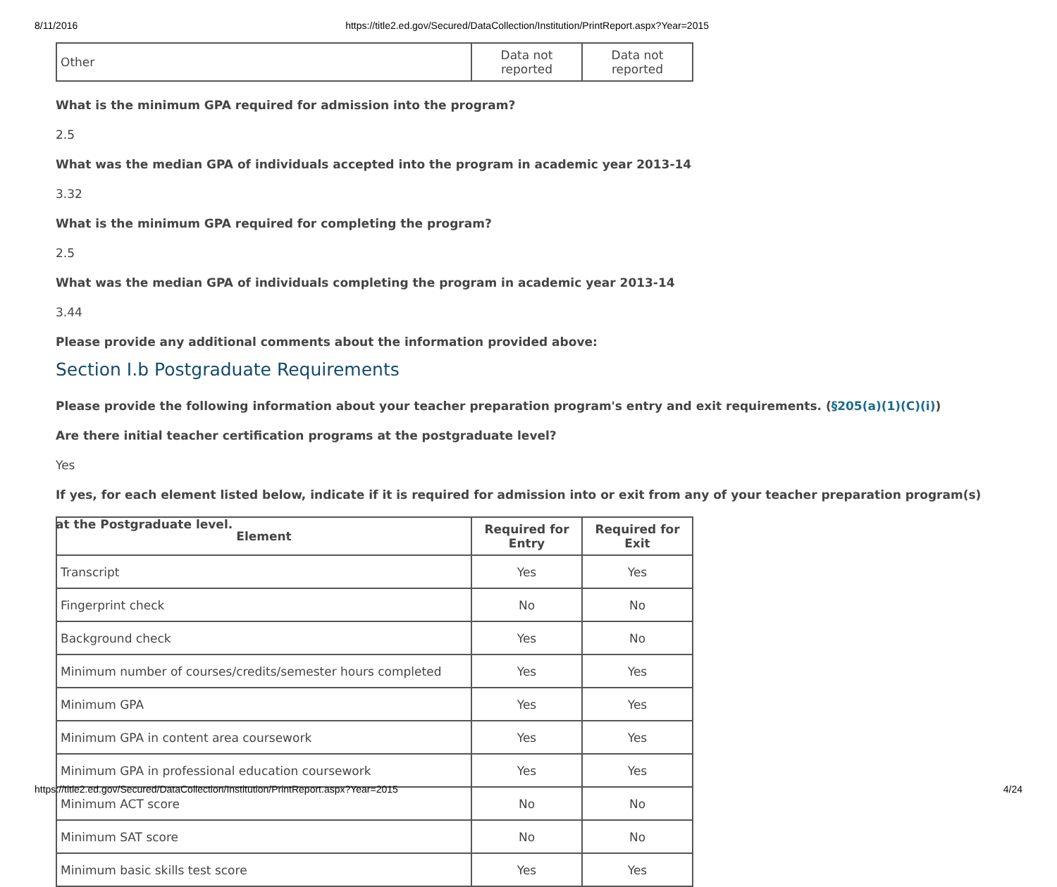8/11/2016 https://title2.ed.gov/Secured/DataCollection/Institution/PrintReport.aspx?Year=2015
| Other | Data not reported | Data not reported |
What is the minimum GPA required for admission into the program?
2.5
What was the median GPA of individuals accepted into the program in academic year 2013-14
3.32
What is the minimum GPA required for completing the program?
2.5
What was the median GPA of individuals completing the program in academic year 2013-14
3.44
Please provide any additional comments about the information provided above:
Section I.b Postgraduate Requirements
Please provide the following information about your teacher preparation program's entry and exit requirements. (§205(a)(1)(C)(i))
Are there initial teacher certification programs at the postgraduate level?
Yes
If yes, for each element listed below, indicate if it is required for admission into or exit from any of your teacher preparation program(s) at the Postgraduate level.
| Element | Required for Entry | Required for Exit |
| --- | --- | --- |
| Transcript | Yes | Yes |
| Fingerprint check | No | No |
| Background check | Yes | No |
| Minimum number of courses/credits/semester hours completed | Yes | Yes |
| Minimum GPA | Yes | Yes |
| Minimum GPA in content area coursework | Yes | Yes |
| Minimum GPA in professional education coursework | Yes | Yes |
| Minimum ACT score | No | No |
| Minimum SAT score | No | No |
| Minimum basic skills test score | Yes | Yes |
https://title2.ed.gov/Secured/DataCollection/Institution/PrintReport.aspx?Year=2015 4/24